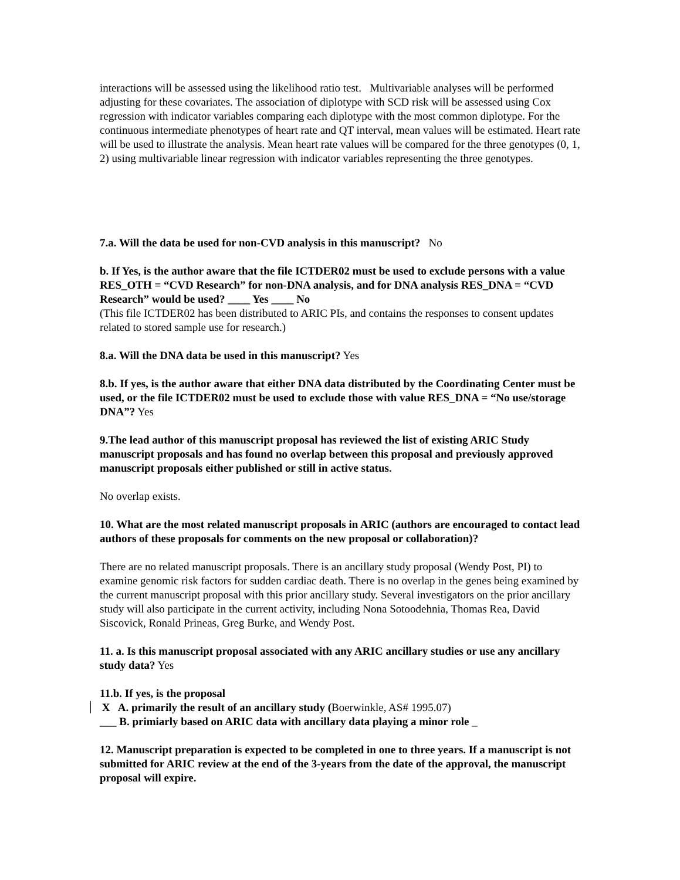interactions will be assessed using the likelihood ratio test. Multivariable analyses will be performed adjusting for these covariates. The association of diplotype with SCD risk will be assessed using Cox regression with indicator variables comparing each diplotype with the most common diplotype. For the continuous intermediate phenotypes of heart rate and QT interval, mean values will be estimated. Heart rate will be used to illustrate the analysis. Mean heart rate values will be compared for the three genotypes (0, 1, 2) using multivariable linear regression with indicator variables representing the three genotypes.
7.a. Will the data be used for non-CVD analysis in this manuscript? No
b. If Yes, is the author aware that the file ICTDER02 must be used to exclude persons with a value RES_OTH = “CVD Research” for non-DNA analysis, and for DNA analysis RES_DNA = “CVD Research” would be used? ____ Yes ____ No
(This file ICTDER02 has been distributed to ARIC PIs, and contains the responses to consent updates related to stored sample use for research.)
8.a. Will the DNA data be used in this manuscript? Yes
8.b. If yes, is the author aware that either DNA data distributed by the Coordinating Center must be used, or the file ICTDER02 must be used to exclude those with value RES_DNA = “No use/storage DNA”? Yes
9.The lead author of this manuscript proposal has reviewed the list of existing ARIC Study manuscript proposals and has found no overlap between this proposal and previously approved manuscript proposals either published or still in active status.
No overlap exists.
10. What are the most related manuscript proposals in ARIC (authors are encouraged to contact lead authors of these proposals for comments on the new proposal or collaboration)?
There are no related manuscript proposals. There is an ancillary study proposal (Wendy Post, PI) to examine genomic risk factors for sudden cardiac death. There is no overlap in the genes being examined by the current manuscript proposal with this prior ancillary study. Several investigators on the prior ancillary study will also participate in the current activity, including Nona Sotoodehnia, Thomas Rea, David Siscovick, Ronald Prineas, Greg Burke, and Wendy Post.
11. a. Is this manuscript proposal associated with any ARIC ancillary studies or use any ancillary study data? Yes
11.b. If yes, is the proposal
X A. primarily the result of an ancillary study (Boerwinkle, AS# 1995.07)
___ B. primiarly based on ARIC data with ancillary data playing a minor role _
12. Manuscript preparation is expected to be completed in one to three years. If a manuscript is not submitted for ARIC review at the end of the 3-years from the date of the approval, the manuscript proposal will expire.